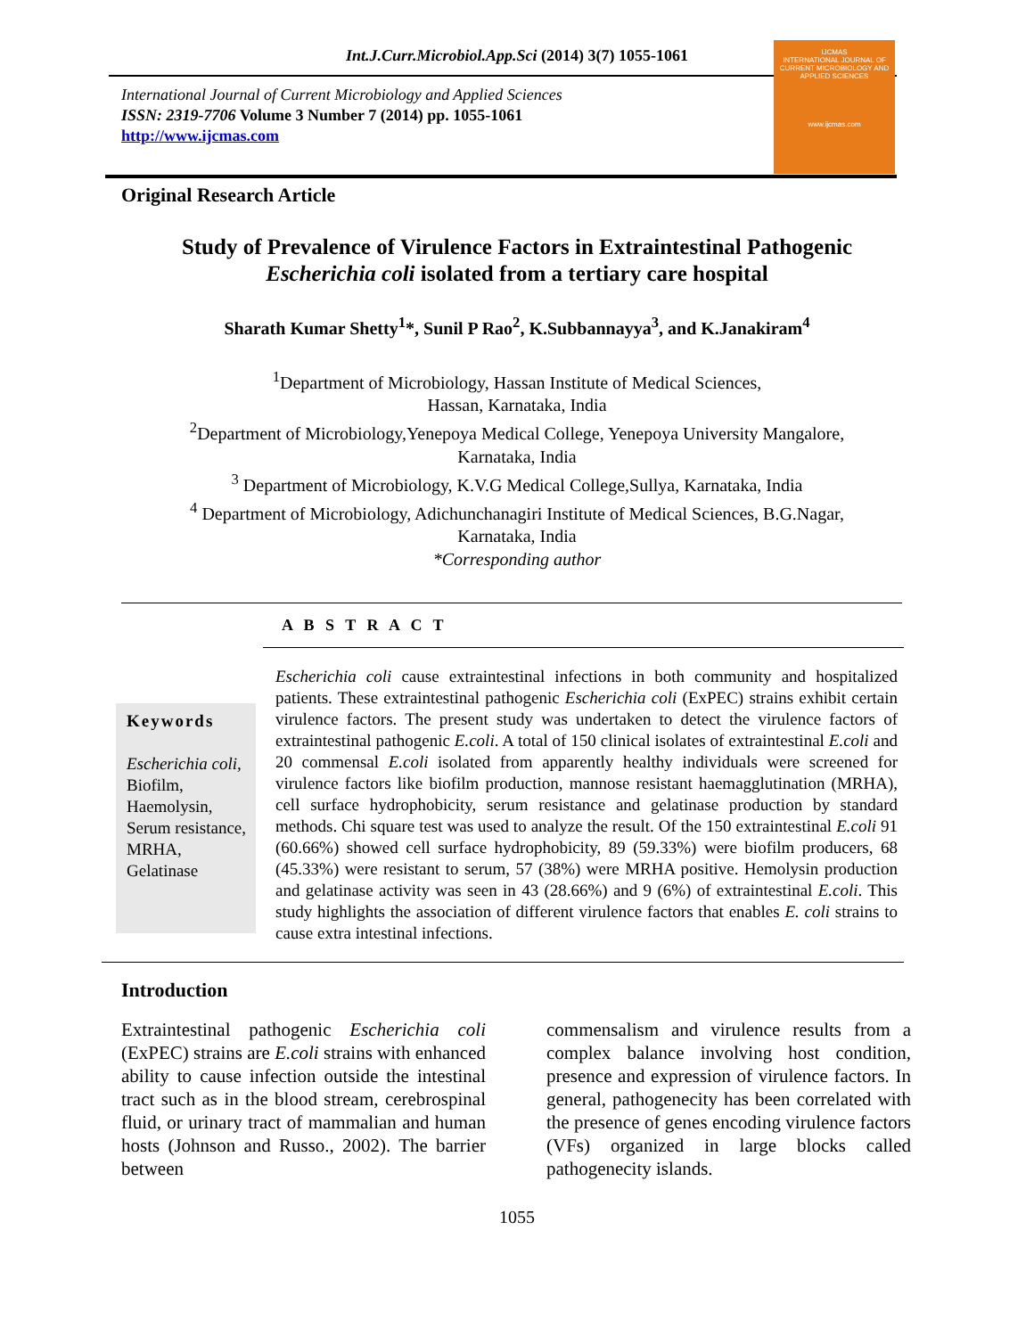Int.J.Curr.Microbiol.App.Sci (2014) 3(7) 1055-1061
IJCMAS
INTERNATIONAL JOURNAL OF CURRENT MICROBIOLOGY AND APPLIED SCIENCES
www.ijcmas.com
International Journal of Current Microbiology and Applied Sciences
ISSN: 2319-7706 Volume 3 Number 7 (2014) pp. 1055-1061
http://www.ijcmas.com
Original Research Article
Study of Prevalence of Virulence Factors in Extraintestinal Pathogenic
Escherichia coli isolated from a tertiary care hospital
Sharath Kumar Shetty<sup>1</sup>*, Sunil P Rao<sup>2</sup>, K.Subbannayya<sup>3</sup>, and K.Janakiram<sup>4</sup>
<sup>1</sup> Department of Microbiology, Hassan Institute of Medical Sciences,
Hassan, Karnataka, India
<sup>2</sup> Department of Microbiology,Yenepoya Medical College, Yenepoya University Mangalore,
Karnataka, India
<sup>3</sup> Department of Microbiology, K.V.G Medical College,Sullya, Karnataka, India
<sup>4</sup> Department of Microbiology, Adichunchanagiri Institute of Medical Sciences, B.G.Nagar,
Karnataka, India
*Corresponding author
A B S T R A C T
Keywords
Escherichia coli,
Biofilm,
Haemolysin,
Serum resistance,
MRHA,
Gelatinase
Escherichia coli cause extraintestinal infections in both community and hospitalized patients. These extraintestinal pathogenic Escherichia coli (ExPEC) strains exhibit certain virulence factors. The present study was undertaken to detect the virulence factors of extraintestinal pathogenic E.coli. A total of 150 clinical isolates of extraintestinal E.coli and 20 commensal E.coli isolated from apparently healthy individuals were screened for virulence factors like biofilm production, mannose resistant haemagglutination (MRHA), cell surface hydrophobicity, serum resistance and gelatinase production by standard methods. Chi square test was used to analyze the result. Of the 150 extraintestinal E.coli 91 (60.66%) showed cell surface hydrophobicity, 89 (59.33%) were biofilm producers, 68 (45.33%) were resistant to serum, 57 (38%) were MRHA positive. Hemolysin production and gelatinase activity was seen in 43 (28.66%) and 9 (6%) of extraintestinal E.coli. This study highlights the association of different virulence factors that enables E. coli strains to cause extra intestinal infections.
Introduction
Extraintestinal pathogenic Escherichia coli (ExPEC) strains are E.coli strains with enhanced ability to cause infection outside the intestinal tract such as in the blood stream, cerebrospinal fluid, or urinary tract of mammalian and human hosts (Johnson and Russo., 2002). The barrier between
commensalism and virulence results from a complex balance involving host condition, presence and expression of virulence factors. In general, pathogenecity has been correlated with the presence of genes encoding virulence factors (VFs) organized in large blocks called pathogenecity islands.
1055